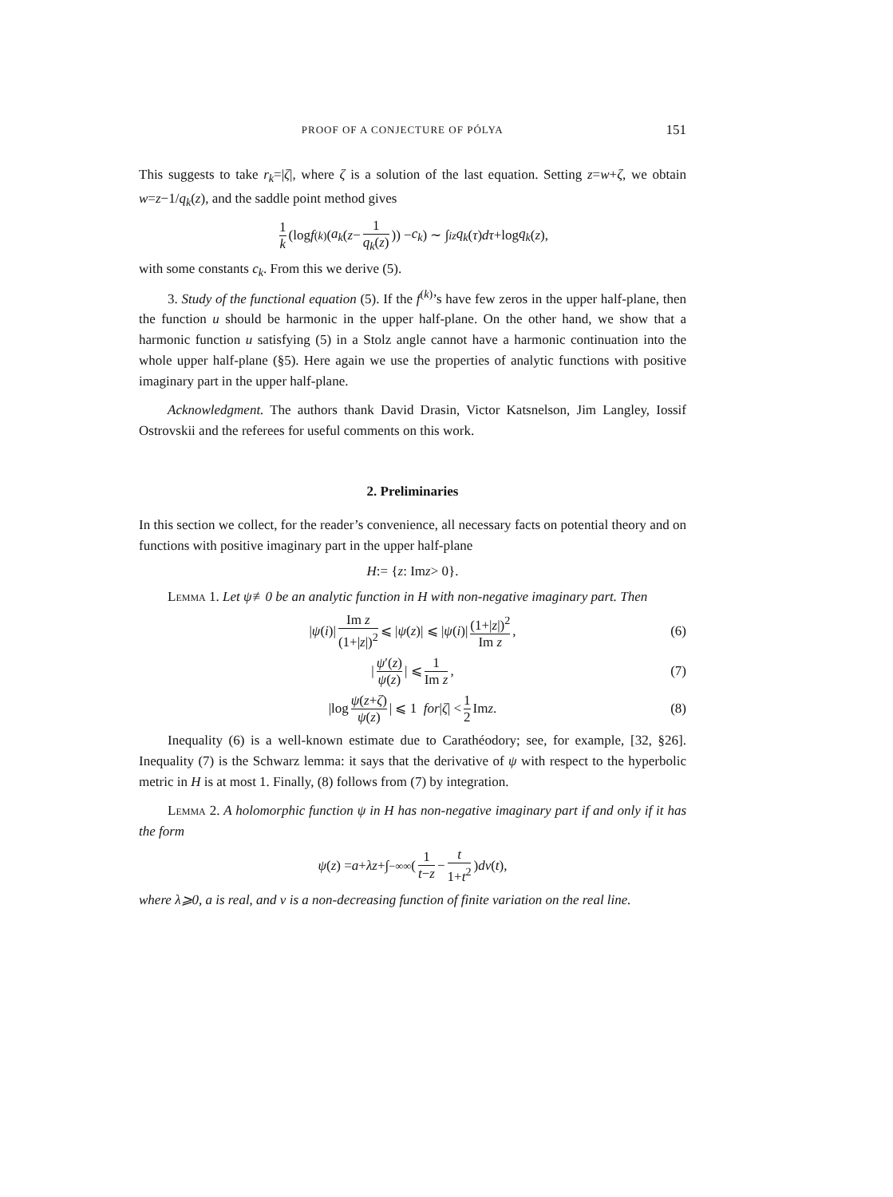PROOF OF A CONJECTURE OF PÓLYA 151
This suggests to take r<sub>k</sub>=|ζ|, where ζ is a solution of the last equation. Setting z=w+ζ, we obtain w=z−1/q<sub>k</sub>(z), and the saddle point method gives
1 k (log f<sup>(k)</sup>(a<sub>k</sub> (z − 1 q<sub>k</sub>(z))) − c<sub>k</sub>) ∼ ∫<sub>i</sub><sup>z</sup> q<sub>k</sub> (τ) dτ +log q<sub>k</sub> (z),
with some constants c<sub>k</sub>. From this we derive (5).
3. Study of the functional equation (5). If the f<sup>(k)</sup>’s have few zeros in the upper half-plane, then the function u should be harmonic in the upper half-plane. On the other hand, we show that a harmonic function u satisfying (5) in a Stolz angle cannot have a harmonic continuation into the whole upper half-plane (§5). Here again we use the properties of analytic functions with positive imaginary part in the upper half-plane.
Acknowledgment. The authors thank David Drasin, Victor Katsnelson, Jim Langley, Iossif Ostrovskii and the referees for useful comments on this work.
2. Preliminaries
In this section we collect, for the reader’s convenience, all necessary facts on potential theory and on functions with positive imaginary part in the upper half-plane
H := { z : Im z > 0}.
Lemma 1. Let ψ≢0 be an analytic function in H with non-negative imaginary part. Then
| ψ (i)| Im z (1+|z|)<sup>2</sup> ⩽ | ψ (z)| ⩽ | ψ (i)| (1+|z|)<sup>2</sup> Im z, (6)
| ψ′(z) ψ(z) | ⩽ 1 Im z, (7)
|log ψ(z+ζ) ψ(z) | ⩽ 1 for | ζ | < 1 2 Im z. (8)
Inequality (6) is a well-known estimate due to Carathéodory; see, for example, [32, §26]. Inequality (7) is the Schwarz lemma: it says that the derivative of ψ with respect to the hyperbolic metric in H is at most 1. Finally, (8) follows from (7) by integration.
Lemma 2. A holomorphic function ψ in H has non-negative imaginary part if and only if it has the form
ψ (z) = a + λz +∫<sub>−∞</sub><sup>∞</sup> (1 t−z − t 1+t<sup>2</sup>) dν (t),
where λ⩾0, a is real, and ν is a non-decreasing function of finite variation on the real line.